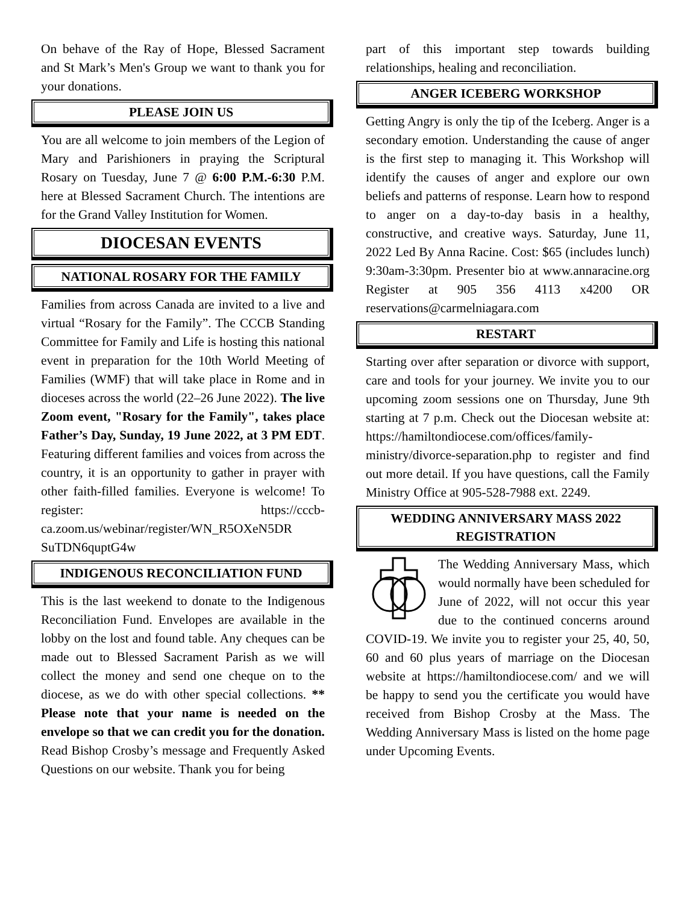On behave of the Ray of Hope, Blessed Sacrament and St Mark’s Men's Group we want to thank you for your donations.
PLEASE JOIN US
You are all welcome to join members of the Legion of Mary and Parishioners in praying the Scriptural Rosary on Tuesday, June 7 @ 6:00 P.M.-6:30 P.M. here at Blessed Sacrament Church. The intentions are for the Grand Valley Institution for Women.
DIOCESAN EVENTS
NATIONAL ROSARY FOR THE FAMILY
Families from across Canada are invited to a live and virtual “Rosary for the Family”. The CCCB Standing Committee for Family and Life is hosting this national event in preparation for the 10th World Meeting of Families (WMF) that will take place in Rome and in dioceses across the world (22–26 June 2022). The live Zoom event, "Rosary for the Family", takes place Father’s Day, Sunday, 19 June 2022, at 3 PM EDT. Featuring different families and voices from across the country, it is an opportunity to gather in prayer with other faith-filled families. Everyone is welcome! To register: https://cccb-ca.zoom.us/webinar/register/WN_R5OXeN5DR SuTDN6quptG4w
INDIGENOUS RECONCILIATION FUND
This is the last weekend to donate to the Indigenous Reconciliation Fund. Envelopes are available in the lobby on the lost and found table. Any cheques can be made out to Blessed Sacrament Parish as we will collect the money and send one cheque on to the diocese, as we do with other special collections. ** Please note that your name is needed on the envelope so that we can credit you for the donation. Read Bishop Crosby’s message and Frequently Asked Questions on our website. Thank you for being
part of this important step towards building relationships, healing and reconciliation.
ANGER ICEBERG WORKSHOP
Getting Angry is only the tip of the Iceberg. Anger is a secondary emotion. Understanding the cause of anger is the first step to managing it. This Workshop will identify the causes of anger and explore our own beliefs and patterns of response. Learn how to respond to anger on a day-to-day basis in a healthy, constructive, and creative ways. Saturday, June 11, 2022 Led By Anna Racine. Cost: $65 (includes lunch) 9:30am-3:30pm. Presenter bio at www.annaracine.org Register at 905 356 4113 x4200 OR reservations@carmelniagara.com
RESTART
Starting over after separation or divorce with support, care and tools for your journey. We invite you to our upcoming zoom sessions one on Thursday, June 9th starting at 7 p.m. Check out the Diocesan website at: https://hamiltondiocese.com/offices/family-ministry/divorce-separation.php to register and find out more detail. If you have questions, call the Family Ministry Office at 905-528-7988 ext. 2249.
WEDDING ANNIVERSARY MASS 2022 REGISTRATION
The Wedding Anniversary Mass, which would normally have been scheduled for June of 2022, will not occur this year due to the continued concerns around COVID-19. We invite you to register your 25, 40, 50, 60 and 60 plus years of marriage on the Diocesan website at https://hamiltondiocese.com/ and we will be happy to send you the certificate you would have received from Bishop Crosby at the Mass. The Wedding Anniversary Mass is listed on the home page under Upcoming Events.